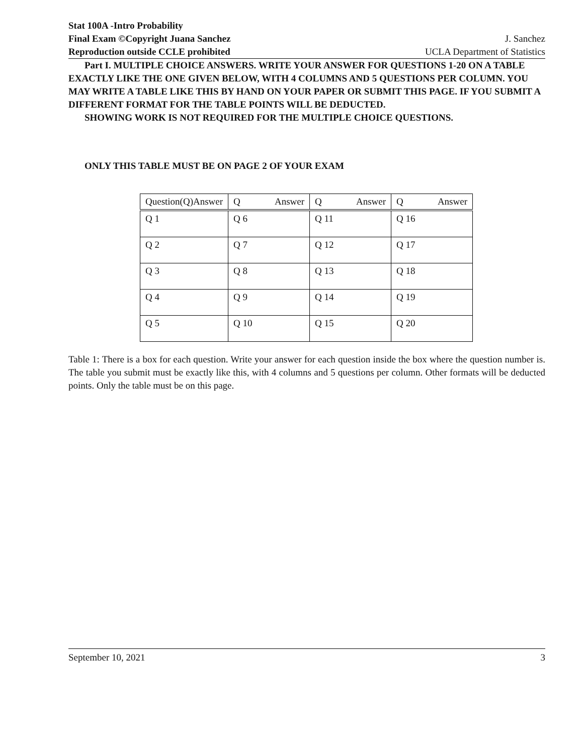Stat 100A -Intro Probability
Final Exam ©Copyright Juana Sanchez J. Sanchez
Reproduction outside CCLE prohibited UCLA Department of Statistics
Part I. MULTIPLE CHOICE ANSWERS. WRITE YOUR ANSWER FOR QUESTIONS 1-20 ON A TABLE EXACTLY LIKE THE ONE GIVEN BELOW, WITH 4 COLUMNS AND 5 QUESTIONS PER COLUMN. YOU MAY WRITE A TABLE LIKE THIS BY HAND ON YOUR PAPER OR SUBMIT THIS PAGE. IF YOU SUBMIT A DIFFERENT FORMAT FOR THE TABLE POINTS WILL BE DEDUCTED.
SHOWING WORK IS NOT REQUIRED FOR THE MULTIPLE CHOICE QUESTIONS.
ONLY THIS TABLE MUST BE ON PAGE 2 OF YOUR EXAM
| Question(Q) Answer | Q Answer | Q Answer | Q Answer |
| Q 1 | Q 6 | Q 11 | Q 16 |
| Q 2 | Q 7 | Q 12 | Q 17 |
| Q 3 | Q 8 | Q 13 | Q 18 |
| Q 4 | Q 9 | Q 14 | Q 19 |
| Q 5 | Q 10 | Q 15 | Q 20 |
Table 1: There is a box for each question. Write your answer for each question inside the box where the question number is. The table you submit must be exactly like this, with 4 columns and 5 questions per column. Other formats will be deducted points. Only the table must be on this page.
September 10, 2021 3